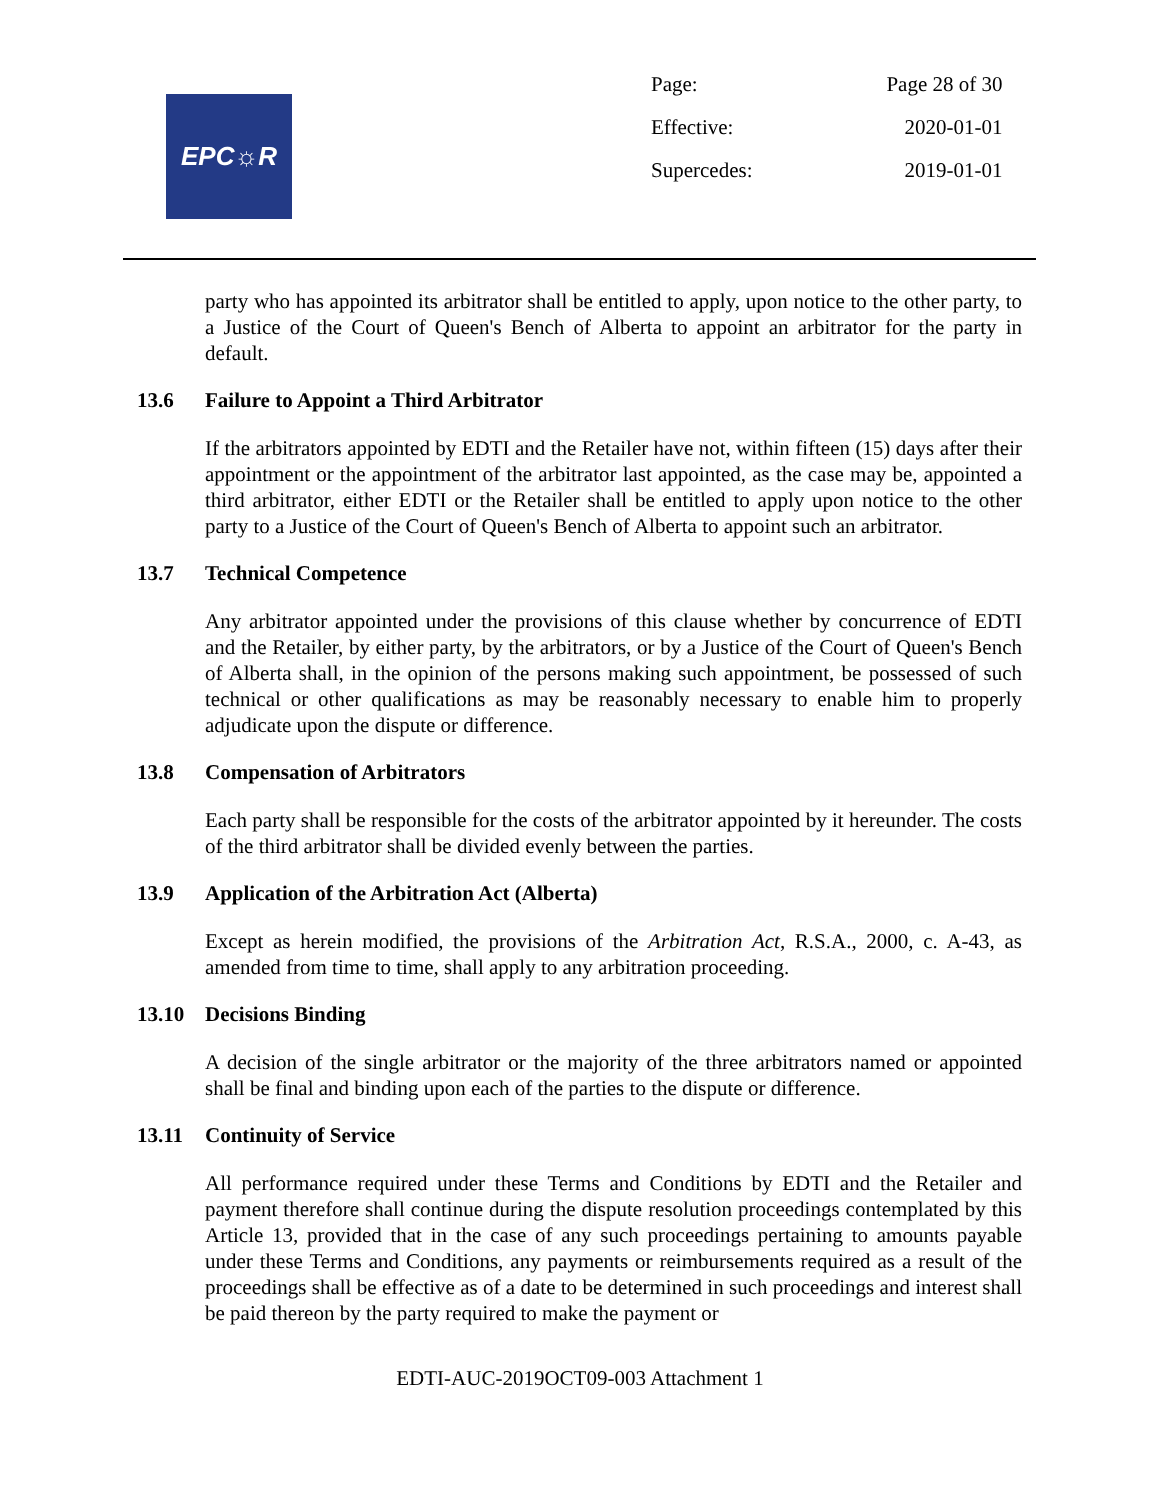EPC☼R
| Page: | Page 28 of 30 |
| Effective: | 2020-01-01 |
| Supercedes: | 2019-01-01 |
party who has appointed its arbitrator shall be entitled to apply, upon notice to the other party, to a Justice of the Court of Queen's Bench of Alberta to appoint an arbitrator for the party in default.
13.6 Failure to Appoint a Third Arbitrator
If the arbitrators appointed by EDTI and the Retailer have not, within fifteen (15) days after their appointment or the appointment of the arbitrator last appointed, as the case may be, appointed a third arbitrator, either EDTI or the Retailer shall be entitled to apply upon notice to the other party to a Justice of the Court of Queen's Bench of Alberta to appoint such an arbitrator.
13.7 Technical Competence
Any arbitrator appointed under the provisions of this clause whether by concurrence of EDTI and the Retailer, by either party, by the arbitrators, or by a Justice of the Court of Queen's Bench of Alberta shall, in the opinion of the persons making such appointment, be possessed of such technical or other qualifications as may be reasonably necessary to enable him to properly adjudicate upon the dispute or difference.
13.8 Compensation of Arbitrators
Each party shall be responsible for the costs of the arbitrator appointed by it hereunder. The costs of the third arbitrator shall be divided evenly between the parties.
13.9 Application of the Arbitration Act (Alberta)
Except as herein modified, the provisions of the Arbitration Act, R.S.A., 2000, c. A-43, as amended from time to time, shall apply to any arbitration proceeding.
13.10 Decisions Binding
A decision of the single arbitrator or the majority of the three arbitrators named or appointed shall be final and binding upon each of the parties to the dispute or difference.
13.11 Continuity of Service
All performance required under these Terms and Conditions by EDTI and the Retailer and payment therefore shall continue during the dispute resolution proceedings contemplated by this Article 13, provided that in the case of any such proceedings pertaining to amounts payable under these Terms and Conditions, any payments or reimbursements required as a result of the proceedings shall be effective as of a date to be determined in such proceedings and interest shall be paid thereon by the party required to make the payment or
EDTI-AUC-2019OCT09-003 Attachment 1